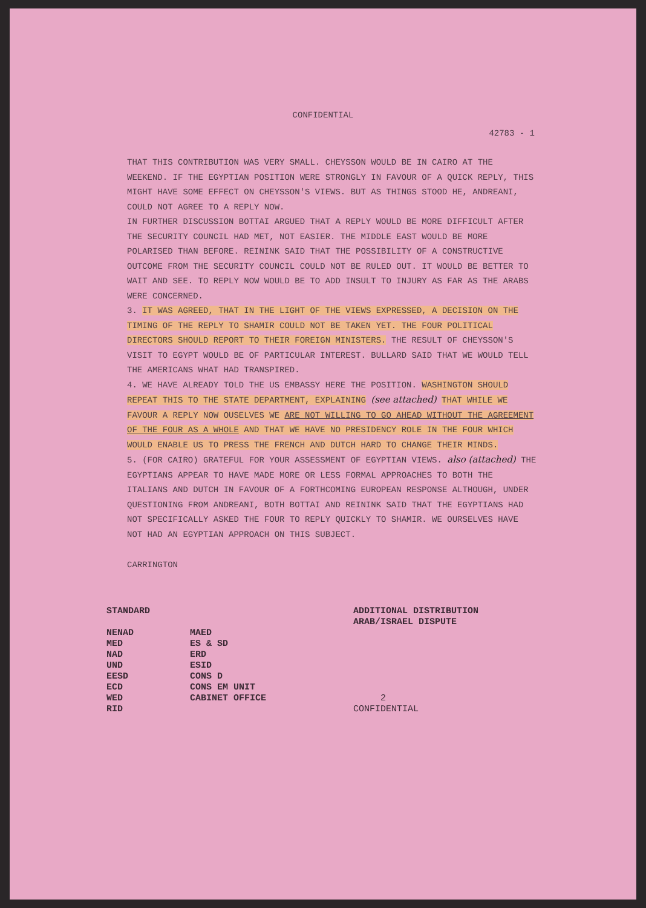CONFIDENTIAL
42783 - 1
THAT THIS CONTRIBUTION WAS VERY SMALL. CHEYSSON WOULD BE IN CAIRO AT THE WEEKEND. IF THE EGYPTIAN POSITION WERE STRONGLY IN FAVOUR OF A QUICK REPLY, THIS MIGHT HAVE SOME EFFECT ON CHEYSSON'S VIEWS. BUT AS THINGS STOOD HE, ANDREANI, COULD NOT AGREE TO A REPLY NOW.
IN FURTHER DISCUSSION BOTTAI ARGUED THAT A REPLY WOULD BE MORE DIFFICULT AFTER THE SECURITY COUNCIL HAD MET, NOT EASIER. THE MIDDLE EAST WOULD BE MORE POLARISED THAN BEFORE. REININK SAID THAT THE POSSIBILITY OF A CONSTRUCTIVE OUTCOME FROM THE SECURITY COUNCIL COULD NOT BE RULED OUT. IT WOULD BE BETTER TO WAIT AND SEE. TO REPLY NOW WOULD BE TO ADD INSULT TO INJURY AS FAR AS THE ARABS WERE CONCERNED.
3. IT WAS AGREED, THAT IN THE LIGHT OF THE VIEWS EXPRESSED, A DECISION ON THE TIMING OF THE REPLY TO SHAMIR COULD NOT BE TAKEN YET. THE FOUR POLITICAL DIRECTORS SHOULD REPORT TO THEIR FOREIGN MINISTERS. THE RESULT OF CHEYSSON'S VISIT TO EGYPT WOULD BE OF PARTICULAR INTEREST. BULLARD SAID THAT WE WOULD TELL THE AMERICANS WHAT HAD TRANSPIRED.
4. WE HAVE ALREADY TOLD THE US EMBASSY HERE THE POSITION. WASHINGTON SHOULD REPEAT THIS TO THE STATE DEPARTMENT, EXPLAINING (see attached) THAT WHILE WE FAVOUR A REPLY NOW OUSELVES WE ARE NOT WILLING TO GO AHEAD WITHOUT THE AGREEMENT OF THE FOUR AS A WHOLE AND THAT WE HAVE NO PRESIDENCY ROLE IN THE FOUR WHICH WOULD ENABLE US TO PRESS THE FRENCH AND DUTCH HARD TO CHANGE THEIR MINDS.
5. (FOR CAIRO) GRATEFUL FOR YOUR ASSESSMENT OF EGYPTIAN VIEWS. also (attached) THE EGYPTIANS APPEAR TO HAVE MADE MORE OR LESS FORMAL APPROACHES TO BOTH THE ITALIANS AND DUTCH IN FAVOUR OF A FORTHCOMING EUROPEAN RESPONSE ALTHOUGH, UNDER QUESTIONING FROM ANDREANI, BOTH BOTTAI AND REININK SAID THAT THE EGYPTIANS HAD NOT SPECIFICALLY ASKED THE FOUR TO REPLY QUICKLY TO SHAMIR. WE OURSELVES HAVE NOT HAD AN EGYPTIAN APPROACH ON THIS SUBJECT.
CARRINGTON
STANDARD
NENAD
MED
NAD
UND
EESD
ECD
WED
RID
MAED
ES & SD
ERD
ESID
CONS D
CONS EM UNIT
CABINET OFFICE
ADDITIONAL DISTRIBUTION
ARAB/ISRAEL DISPUTE
2
CONFIDENTIAL